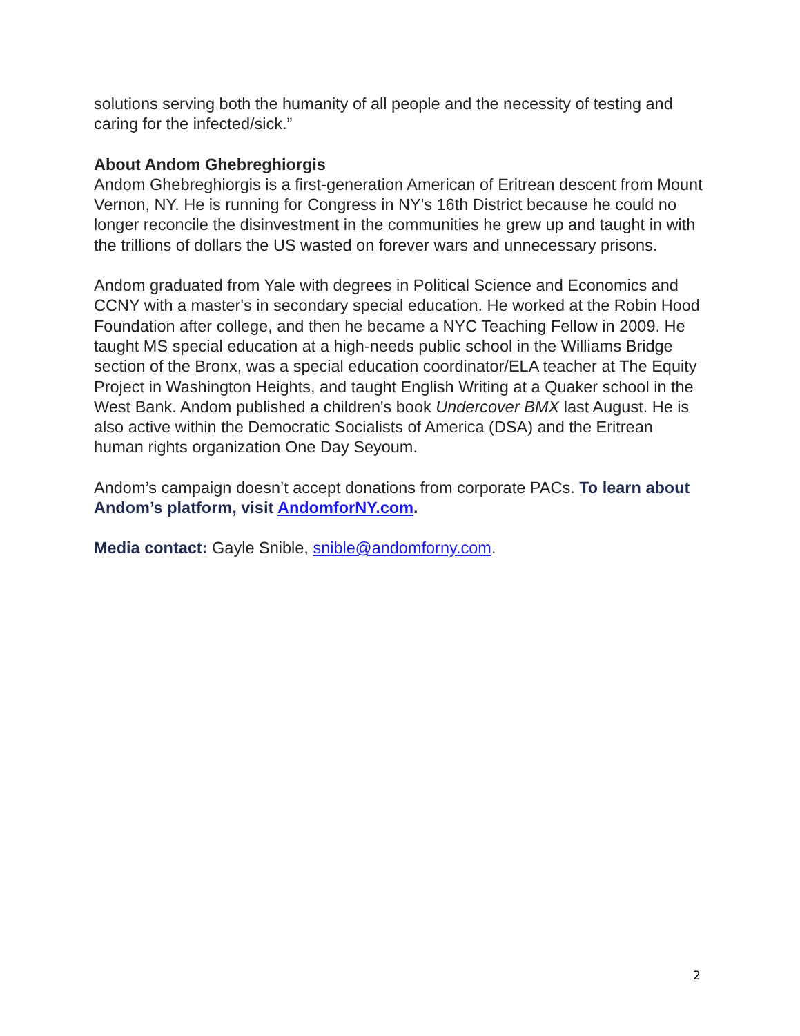solutions serving both the humanity of all people and the necessity of testing and caring for the infected/sick.”
About Andom Ghebreghiorgis
Andom Ghebreghiorgis is a first-generation American of Eritrean descent from Mount Vernon, NY. He is running for Congress in NY's 16th District because he could no longer reconcile the disinvestment in the communities he grew up and taught in with the trillions of dollars the US wasted on forever wars and unnecessary prisons.
Andom graduated from Yale with degrees in Political Science and Economics and CCNY with a master's in secondary special education. He worked at the Robin Hood Foundation after college, and then he became a NYC Teaching Fellow in 2009. He taught MS special education at a high-needs public school in the Williams Bridge section of the Bronx, was a special education coordinator/ELA teacher at The Equity Project in Washington Heights, and taught English Writing at a Quaker school in the West Bank. Andom published a children's book Undercover BMX last August. He is also active within the Democratic Socialists of America (DSA) and the Eritrean human rights organization One Day Seyoum.
Andom’s campaign doesn’t accept donations from corporate PACs. To learn about Andom’s platform, visit AndomforNY.com.
Media contact: Gayle Snible, snible@andomforny.com.
2